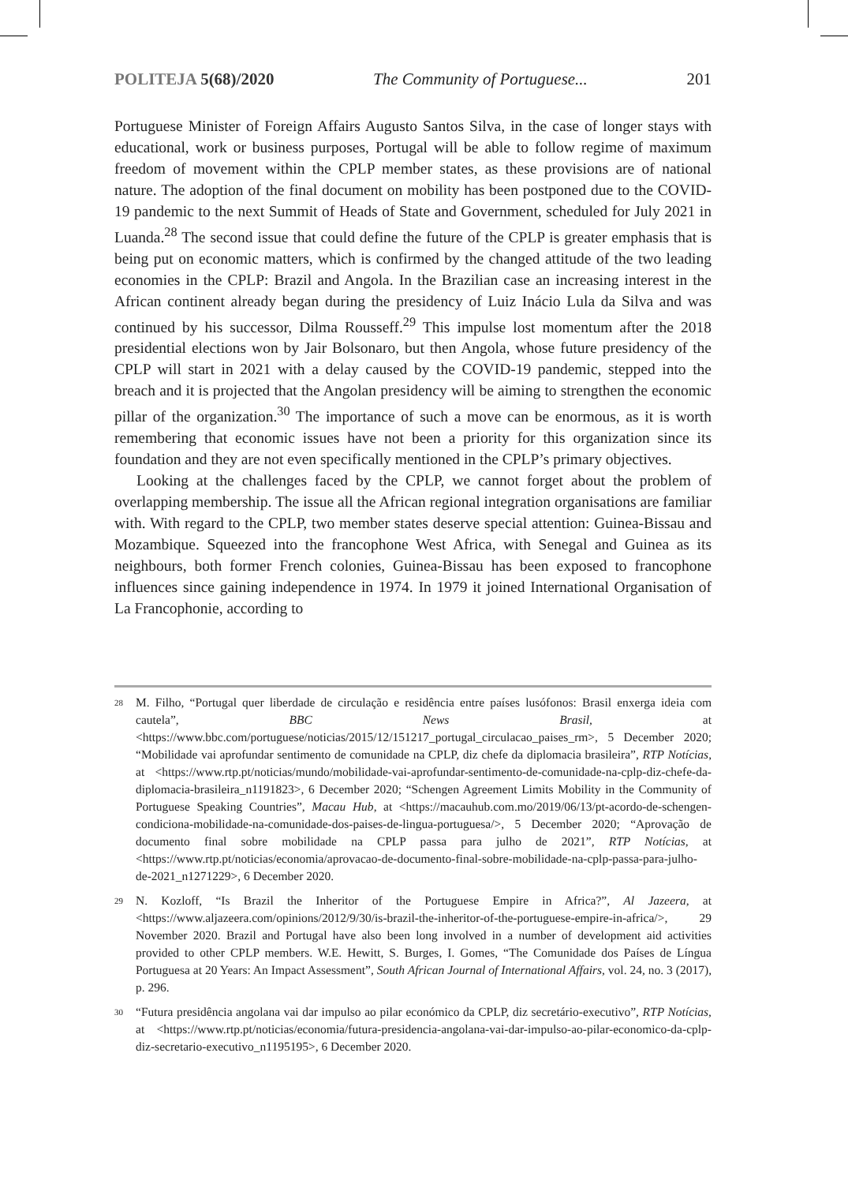POLITEJA 5(68)/2020 The Community of Portuguese... 201
Portuguese Minister of Foreign Affairs Augusto Santos Silva, in the case of longer stays with educational, work or business purposes, Portugal will be able to follow regime of maximum freedom of movement within the CPLP member states, as these provisions are of national nature. The adoption of the final document on mobility has been postponed due to the COVID-19 pandemic to the next Summit of Heads of State and Government, scheduled for July 2021 in Luanda.<sup>28</sup> The second issue that could define the future of the CPLP is greater emphasis that is being put on economic matters, which is confirmed by the changed attitude of the two leading economies in the CPLP: Brazil and Angola. In the Brazilian case an increasing interest in the African continent already began during the presidency of Luiz Inácio Lula da Silva and was continued by his successor, Dilma Rousseff.<sup>29</sup> This impulse lost momentum after the 2018 presidential elections won by Jair Bolsonaro, but then Angola, whose future presidency of the CPLP will start in 2021 with a delay caused by the COVID-19 pandemic, stepped into the breach and it is projected that the Angolan presidency will be aiming to strengthen the economic pillar of the organization.<sup>30</sup> The importance of such a move can be enormous, as it is worth remembering that economic issues have not been a priority for this organization since its foundation and they are not even specifically mentioned in the CPLP’s primary objectives.
Looking at the challenges faced by the CPLP, we cannot forget about the problem of overlapping membership. The issue all the African regional integration organisations are familiar with. With regard to the CPLP, two member states deserve special attention: Guinea-Bissau and Mozambique. Squeezed into the francophone West Africa, with Senegal and Guinea as its neighbours, both former French colonies, Guinea-Bissau has been exposed to francophone influences since gaining independence in 1974. In 1979 it joined International Organisation of La Francophonie, according to
28 M. Filho, “Portugal quer liberdade de circulação e residência entre países lusófonos: Brasil enxerga ideia com cautela”, BBC News Brasil, at <https://www.bbc.com/portuguese/noticias/2015/12/151217_portugal_circulacao_paises_rm>, 5 December 2020; “Mobilidade vai aprofundar sentimento de comunidade na CPLP, diz chefe da diplomacia brasileira”, RTP Notícias, at <https://www.rtp.pt/noticias/mundo/mobilidade-vai-aprofundar-sentimento-de-comunidade-na-cplp-diz-chefe-da-diplomacia-brasileira_n1191823>, 6 December 2020; “Schengen Agreement Limits Mobility in the Community of Portuguese Speaking Countries”, Macau Hub, at <https://macauhub.com.mo/2019/06/13/pt-acordo-de-schengen-condiciona-mobilidade-na-comunidade-dos-paises-de-lingua-portuguesa/>, 5 December 2020; “Aprovação de documento final sobre mobilidade na CPLP passa para julho de 2021”, RTP Notícias, at <https://www.rtp.pt/noticias/economia/aprovacao-de-documento-final-sobre-mobilidade-na-cplp-passa-para-julho-de-2021_n1271229>, 6 December 2020.
29 N. Kozloff, “Is Brazil the Inheritor of the Portuguese Empire in Africa?”, Al Jazeera, at <https://www.aljazeera.com/opinions/2012/9/30/is-brazil-the-inheritor-of-the-portuguese-empire-in-africa/>, 29 November 2020. Brazil and Portugal have also been long involved in a number of development aid activities provided to other CPLP members. W.E. Hewitt, S. Burges, I. Gomes, “The Comunidade dos Países de Língua Portuguesa at 20 Years: An Impact Assessment”, South African Journal of International Affairs, vol. 24, no. 3 (2017), p. 296.
30 “Futura presidência angolana vai dar impulso ao pilar económico da CPLP, diz secretário-executivo”, RTP Notícias, at <https://www.rtp.pt/noticias/economia/futura-presidencia-angolana-vai-dar-impulso-ao-pilar-economico-da-cplp-diz-secretario-executivo_n1195195>, 6 December 2020.